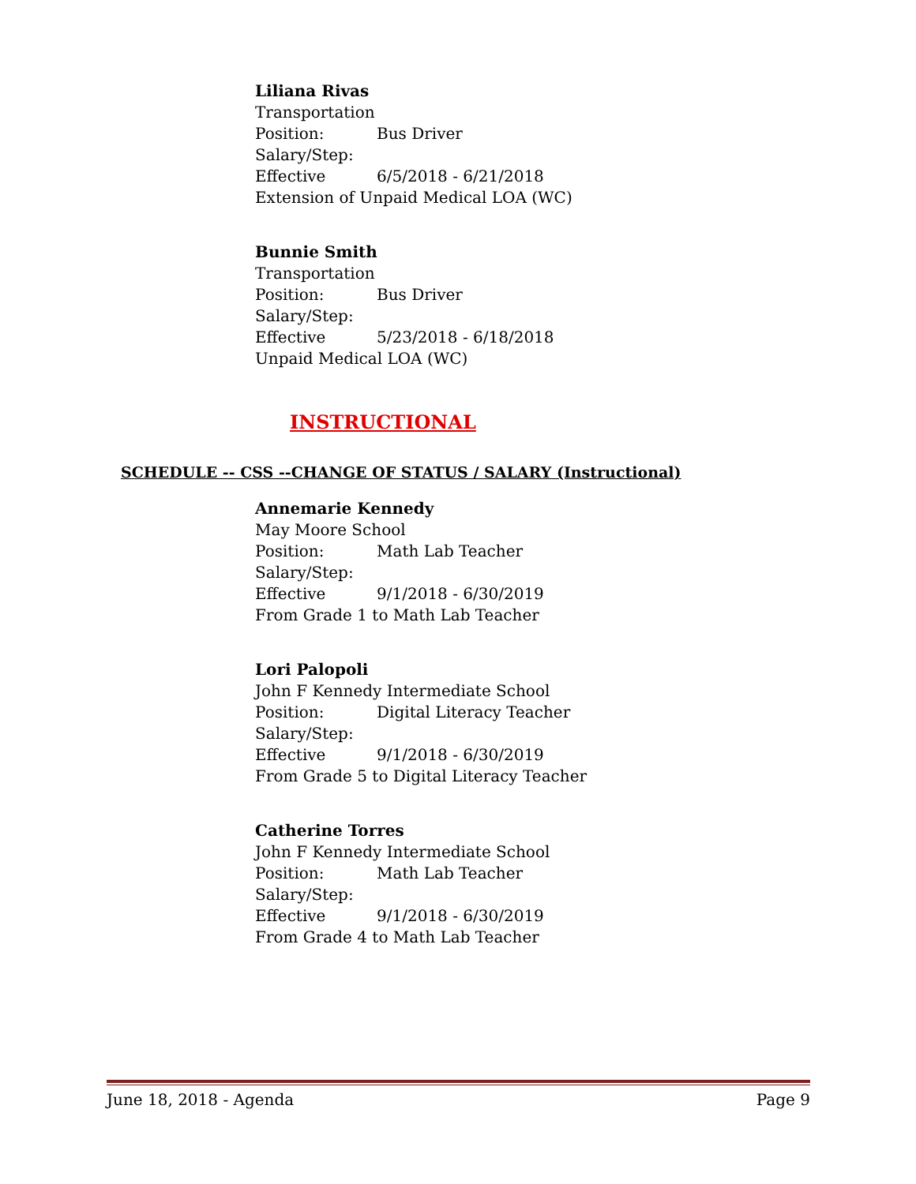Liliana Rivas
Transportation
Position: Bus Driver
Salary/Step:
Effective 6/5/2018 - 6/21/2018
Extension of Unpaid Medical LOA (WC)
Bunnie Smith
Transportation
Position: Bus Driver
Salary/Step:
Effective 5/23/2018 - 6/18/2018
Unpaid Medical LOA (WC)
INSTRUCTIONAL
SCHEDULE -- CSS --CHANGE OF STATUS / SALARY (Instructional)
Annemarie Kennedy
May Moore School
Position: Math Lab Teacher
Salary/Step:
Effective 9/1/2018 - 6/30/2019
From Grade 1 to Math Lab Teacher
Lori Palopoli
John F Kennedy Intermediate School
Position: Digital Literacy Teacher
Salary/Step:
Effective 9/1/2018 - 6/30/2019
From Grade 5 to Digital Literacy Teacher
Catherine Torres
John F Kennedy Intermediate School
Position: Math Lab Teacher
Salary/Step:
Effective 9/1/2018 - 6/30/2019
From Grade 4 to Math Lab Teacher
June 18, 2018 - Agenda Page 9